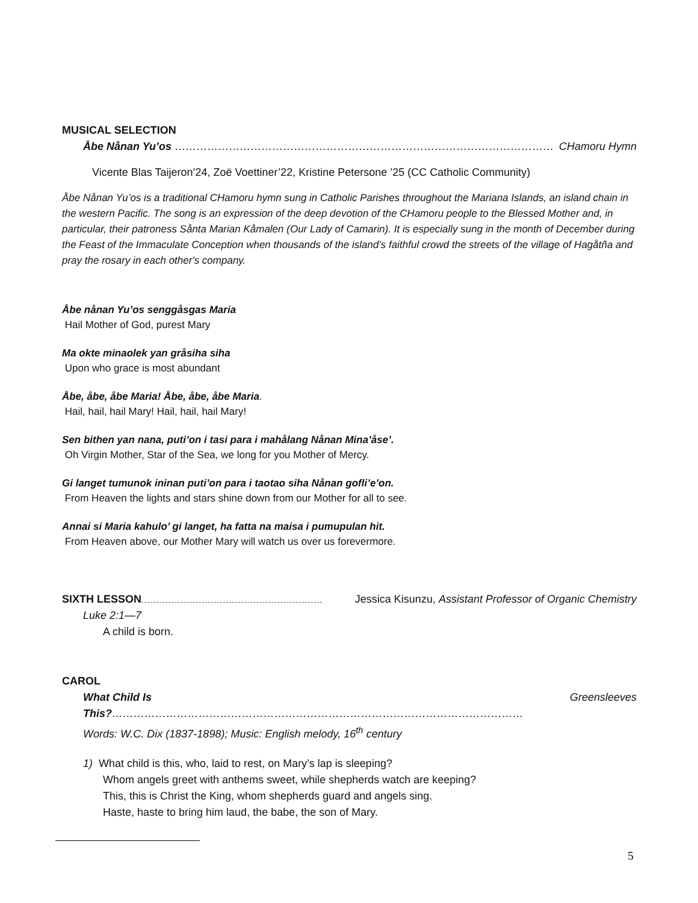MUSICAL SELECTION
Åbe Nånan Yu’os …………………………………………………………………………………………… CHamoru Hymn
Vicente Blas Taijeron’24, Zoë Voettiner’22, Kristine Petersone ’25 (CC Catholic Community)
Åbe Nånan Yu’os is a traditional CHamoru hymn sung in Catholic Parishes throughout the Mariana Islands, an island chain in the western Pacific. The song is an expression of the deep devotion of the CHamoru people to the Blessed Mother and, in particular, their patroness Sånta Marian Kåmalen (Our Lady of Camarin). It is especially sung in the month of December during the Feast of the Immaculate Conception when thousands of the island’s faithful crowd the streets of the village of Hagåtña and pray the rosary in each other's company.
Åbe nånan Yu’os senggåsgas Maria
Hail Mother of God, purest Mary
Ma okte minaolek yan gråsiha siha
Upon who grace is most abundant
Åbe, åbe, åbe Maria! Åbe, åbe, åbe Maria.
Hail, hail, hail Mary! Hail, hail, hail Mary!
Sen bithen yan nana, puti’on i tasi para i mahålang Nånan Mina’åse’.
Oh Virgin Mother, Star of the Sea, we long for you Mother of Mercy.
Gi langet tumunok ininan puti’on para i taotao siha Nånan gofli’e’on.
From Heaven the lights and stars shine down from our Mother for all to see.
Annai si Maria kahulo’ gi langet, ha fatta na maisa i pumupulan hit.
From Heaven above, our Mother Mary will watch us over us forevermore.
SIXTH LESSON Jessica Kisunzu, Assistant Professor of Organic Chemistry
Luke 2:1—7
A child is born.
CAROL
What Child Is This?…………………………………………………………………………………………………… Greensleeves
Words: W.C. Dix (1837-1898); Music: English melody, 16<sup>th</sup> century
1) What child is this, who, laid to rest, on Mary’s lap is sleeping?
Whom angels greet with anthems sweet, while shepherds watch are keeping?
This, this is Christ the King, whom shepherds guard and angels sing.
Haste, haste to bring him laud, the babe, the son of Mary.
5